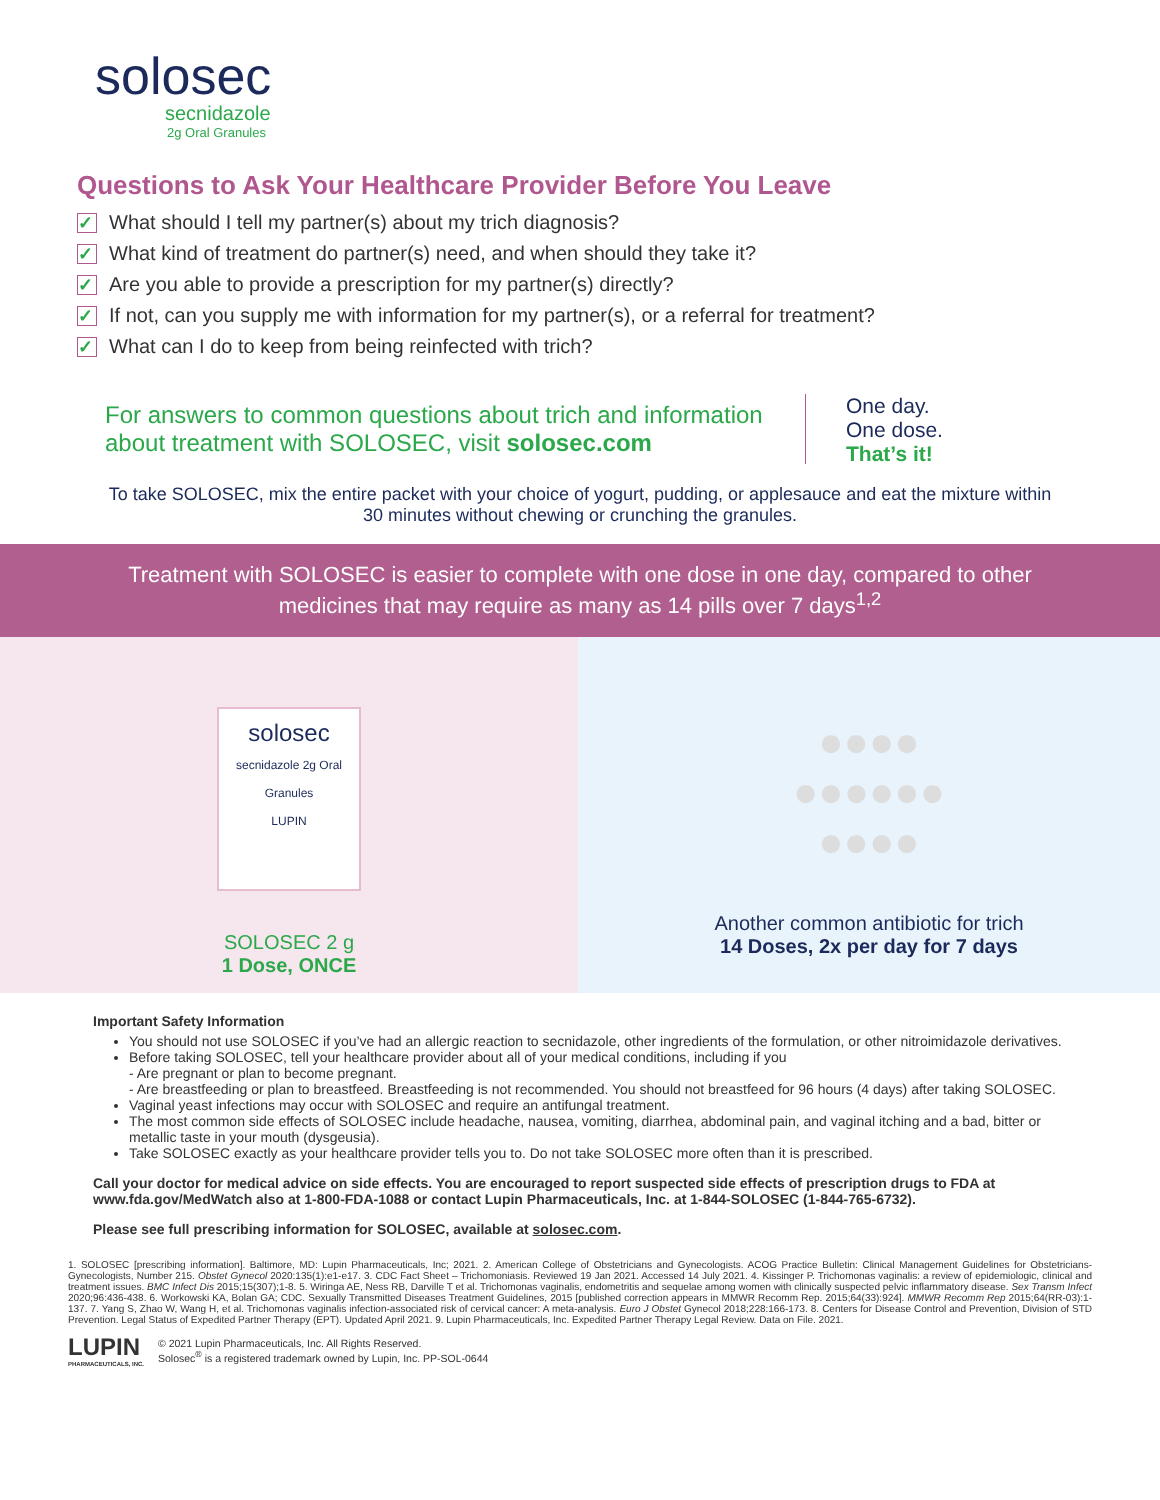solosec
secnidazole
2g Oral Granules
Questions to Ask Your Healthcare Provider Before You Leave
✓ What should I tell my partner(s) about my trich diagnosis?
✓ What kind of treatment do partner(s) need, and when should they take it?
✓ Are you able to provide a prescription for my partner(s) directly?
✓ If not, can you supply me with information for my partner(s), or a referral for treatment?
✓ What can I do to keep from being reinfected with trich?
For answers to common questions about trich and information about treatment with SOLOSEC, visit solosec.com
One day.
One dose.
That’s it!
To take SOLOSEC, mix the entire packet with your choice of yogurt, pudding, or applesauce and eat the mixture within 30 minutes without chewing or crunching the granules.
Treatment with SOLOSEC is easier to complete with one dose in one day, compared to other medicines that may require as many as 14 pills over 7 days<sup>1,2</sup>
solosec
secnidazole 2g Oral Granules
LUPIN
SOLOSEC 2 g
1 Dose, ONCE
●●●●
●●●●●●
●●●●
Another common antibiotic for trich
14 Doses, 2x per day for 7 days
Important Safety Information
You should not use SOLOSEC if you’ve had an allergic reaction to secnidazole, other ingredients of the formulation, or other nitroimidazole derivatives.
Before taking SOLOSEC, tell your healthcare provider about all of your medical conditions, including if you
- Are pregnant or plan to become pregnant.
- Are breastfeeding or plan to breastfeed. Breastfeeding is not recommended. You should not breastfeed for 96 hours (4 days) after taking SOLOSEC.
Vaginal yeast infections may occur with SOLOSEC and require an antifungal treatment.
The most common side effects of SOLOSEC include headache, nausea, vomiting, diarrhea, abdominal pain, and vaginal itching and a bad, bitter or metallic taste in your mouth (dysgeusia).
Take SOLOSEC exactly as your healthcare provider tells you to. Do not take SOLOSEC more often than it is prescribed.
Call your doctor for medical advice on side effects. You are encouraged to report suspected side effects of prescription drugs to FDA at www.fda.gov/MedWatch also at 1-800-FDA-1088 or contact Lupin Pharmaceuticals, Inc. at 1-844-SOLOSEC (1-844-765-6732).
Please see full prescribing information for SOLOSEC, available at solosec.com.
1. SOLOSEC [prescribing information]. Baltimore, MD: Lupin Pharmaceuticals, Inc; 2021. 2. American College of Obstetricians and Gynecologists. ACOG Practice Bulletin: Clinical Management Guidelines for Obstetricians-Gynecologists, Number 215. Obstet Gynecol 2020:135(1):e1-e17. 3. CDC Fact Sheet – Trichomoniasis. Reviewed 19 Jan 2021. Accessed 14 July 2021. 4. Kissinger P. Trichomonas vaginalis: a review of epidemiologic, clinical and treatment issues. BMC Infect Dis 2015;15(307);1-8. 5. Wiringa AE, Ness RB, Darville T et al. Trichomonas vaginalis, endometritis and sequelae among women with clinically suspected pelvic inflammatory disease. Sex Transm Infect 2020;96:436-438. 6. Workowski KA, Bolan GA; CDC. Sexually Transmitted Diseases Treatment Guidelines, 2015 [published correction appears in MMWR Recomm Rep. 2015;64(33):924]. MMWR Recomm Rep 2015;64(RR-03):1-137. 7. Yang S, Zhao W, Wang H, et al. Trichomonas vaginalis infection-associated risk of cervical cancer: A meta-analysis. Euro J Obstet Gynecol 2018;228:166-173. 8. Centers for Disease Control and Prevention, Division of STD Prevention. Legal Status of Expedited Partner Therapy (EPT). Updated April 2021. 9. Lupin Pharmaceuticals, Inc. Expedited Partner Therapy Legal Review. Data on File. 2021.
LUPIN
PHARMACEUTICALS, INC.
© 2021 Lupin Pharmaceuticals, Inc. All Rights Reserved.
Solosec<sup>®</sup> is a registered trademark owned by Lupin, Inc. PP-SOL-0644